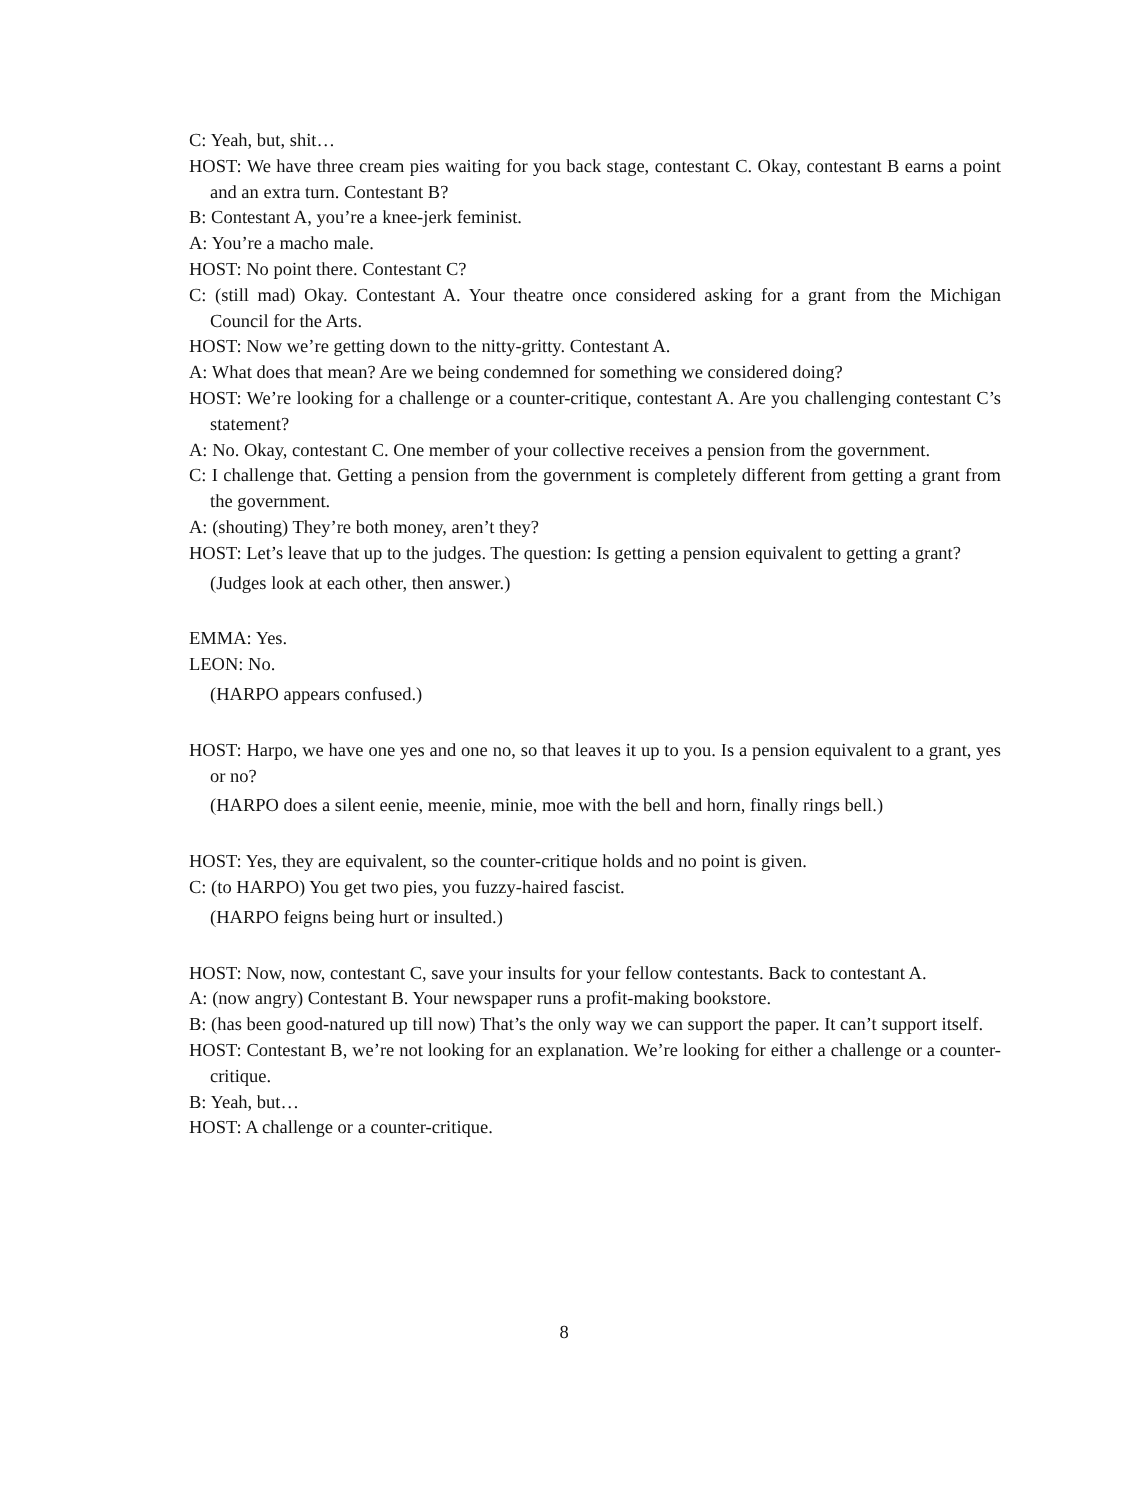C: Yeah, but, shit…
HOST: We have three cream pies waiting for you back stage, contestant C. Okay, contestant B earns a point and an extra turn. Contestant B?
B: Contestant A, you’re a knee-jerk feminist.
A: You’re a macho male.
HOST: No point there. Contestant C?
C: (still mad) Okay. Contestant A. Your theatre once considered asking for a grant from the Michigan Council for the Arts.
HOST: Now we’re getting down to the nitty-gritty. Contestant A.
A: What does that mean? Are we being condemned for something we considered doing?
HOST: We’re looking for a challenge or a counter-critique, contestant A. Are you challenging contestant C’s statement?
A: No. Okay, contestant C. One member of your collective receives a pension from the government.
C: I challenge that. Getting a pension from the government is completely different from getting a grant from the government.
A: (shouting) They’re both money, aren’t they?
HOST: Let’s leave that up to the judges. The question: Is getting a pension equivalent to getting a grant?
(Judges look at each other, then answer.)
EMMA: Yes.
LEON: No.
(HARPO appears confused.)
HOST: Harpo, we have one yes and one no, so that leaves it up to you. Is a pension equivalent to a grant, yes or no?
(HARPO does a silent eenie, meenie, minie, moe with the bell and horn, finally rings bell.)
HOST: Yes, they are equivalent, so the counter-critique holds and no point is given.
C: (to HARPO) You get two pies, you fuzzy-haired fascist.
(HARPO feigns being hurt or insulted.)
HOST: Now, now, contestant C, save your insults for your fellow contestants. Back to contestant A.
A: (now angry) Contestant B. Your newspaper runs a profit-making bookstore.
B: (has been good-natured up till now) That’s the only way we can support the paper. It can’t support itself.
HOST: Contestant B, we’re not looking for an explanation. We’re looking for either a challenge or a counter-critique.
B: Yeah, but…
HOST: A challenge or a counter-critique.
8